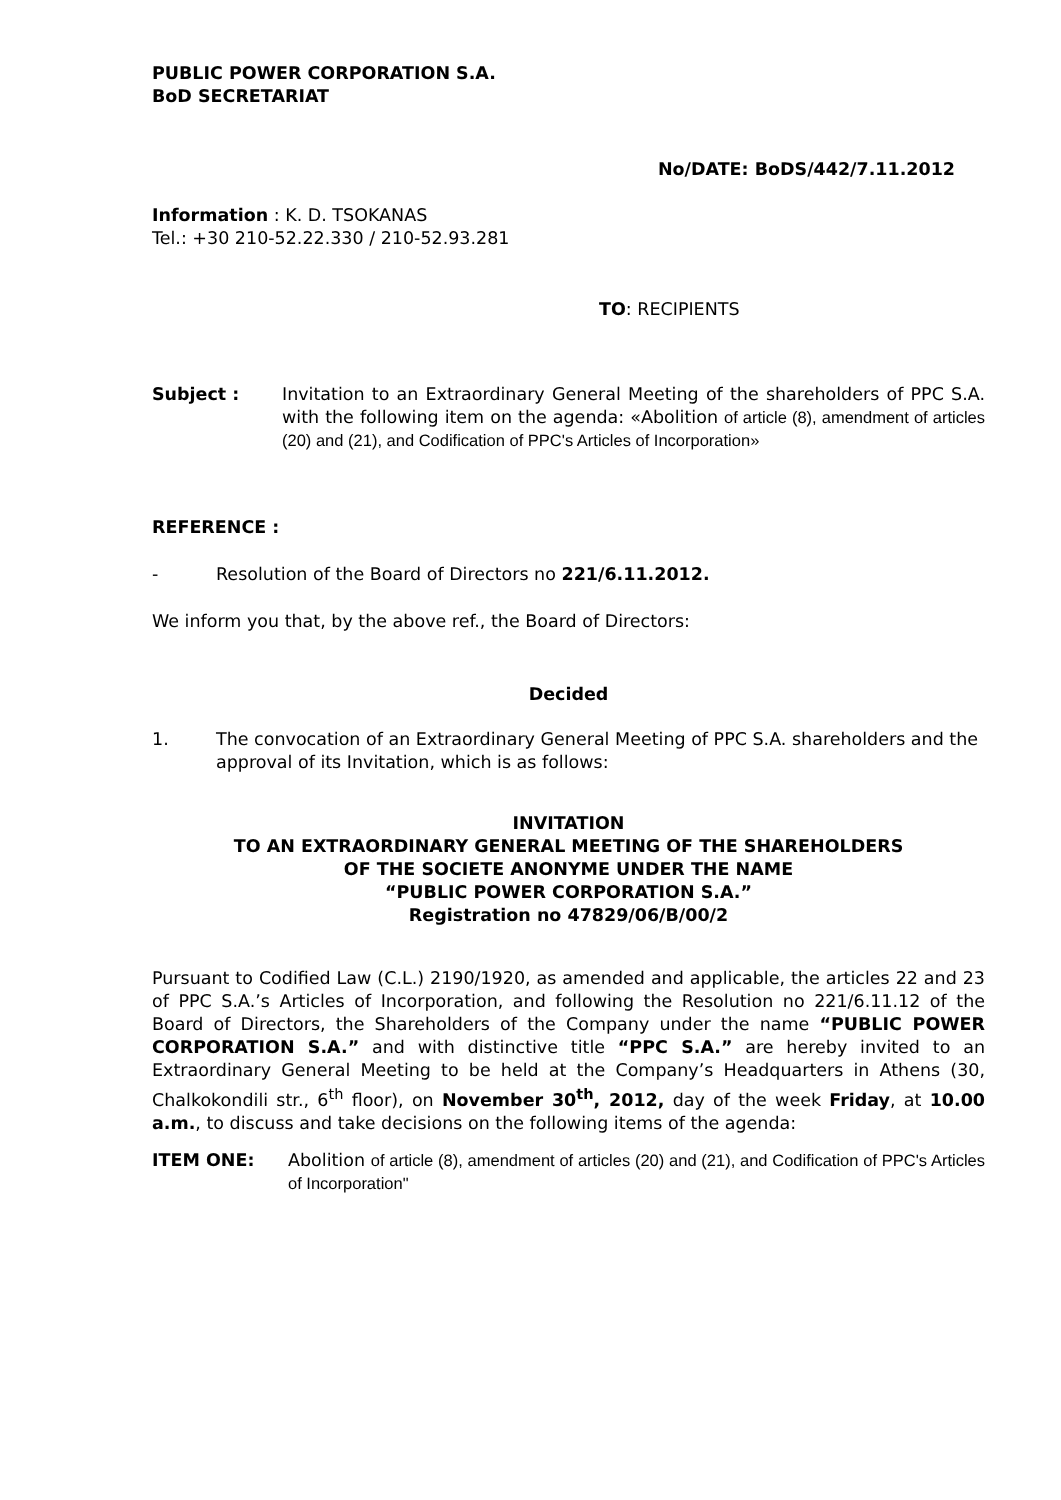PUBLIC POWER CORPORATION S.A.
BoD SECRETARIAT
No/DATE: BoDS/442/7.11.2012
Information : K. D. TSOKANAS
Tel.: +30 210-52.22.330 / 210-52.93.281
TO: RECIPIENTS
Subject : Invitation to an Extraordinary General Meeting of the shareholders of PPC S.A. with the following item on the agenda: «Abolition of article (8), amendment of articles (20) and (21), and Codification of PPC's Articles of Incorporation»
REFERENCE :
- Resolution of the Board of Directors no 221/6.11.2012.
We inform you that, by the above ref., the Board of Directors:
Decided
1. The convocation of an Extraordinary General Meeting of PPC S.A. shareholders and the approval of its Invitation, which is as follows:
INVITATION
TO AN EXTRAORDINARY GENERAL MEETING OF THE SHAREHOLDERS
OF THE SOCIETE ANONYME UNDER THE NAME
“PUBLIC POWER CORPORATION S.A.”
Registration no 47829/06/B/00/2
Pursuant to Codified Law (C.L.) 2190/1920, as amended and applicable, the articles 22 and 23 of PPC S.A.’s Articles of Incorporation, and following the Resolution no 221/6.11.12 of the Board of Directors, the Shareholders of the Company under the name “PUBLIC POWER CORPORATION S.A.” and with distinctive title “PPC S.A.” are hereby invited to an Extraordinary General Meeting to be held at the Company’s Headquarters in Athens (30, Chalkokondili str., 6<sup>th</sup> floor), on November 30<sup>th</sup>, 2012, day of the week Friday, at 10.00 a.m., to discuss and take decisions on the following items of the agenda:
ITEM ONE: Abolition of article (8), amendment of articles (20) and (21), and Codification of PPC's Articles of Incorporation"